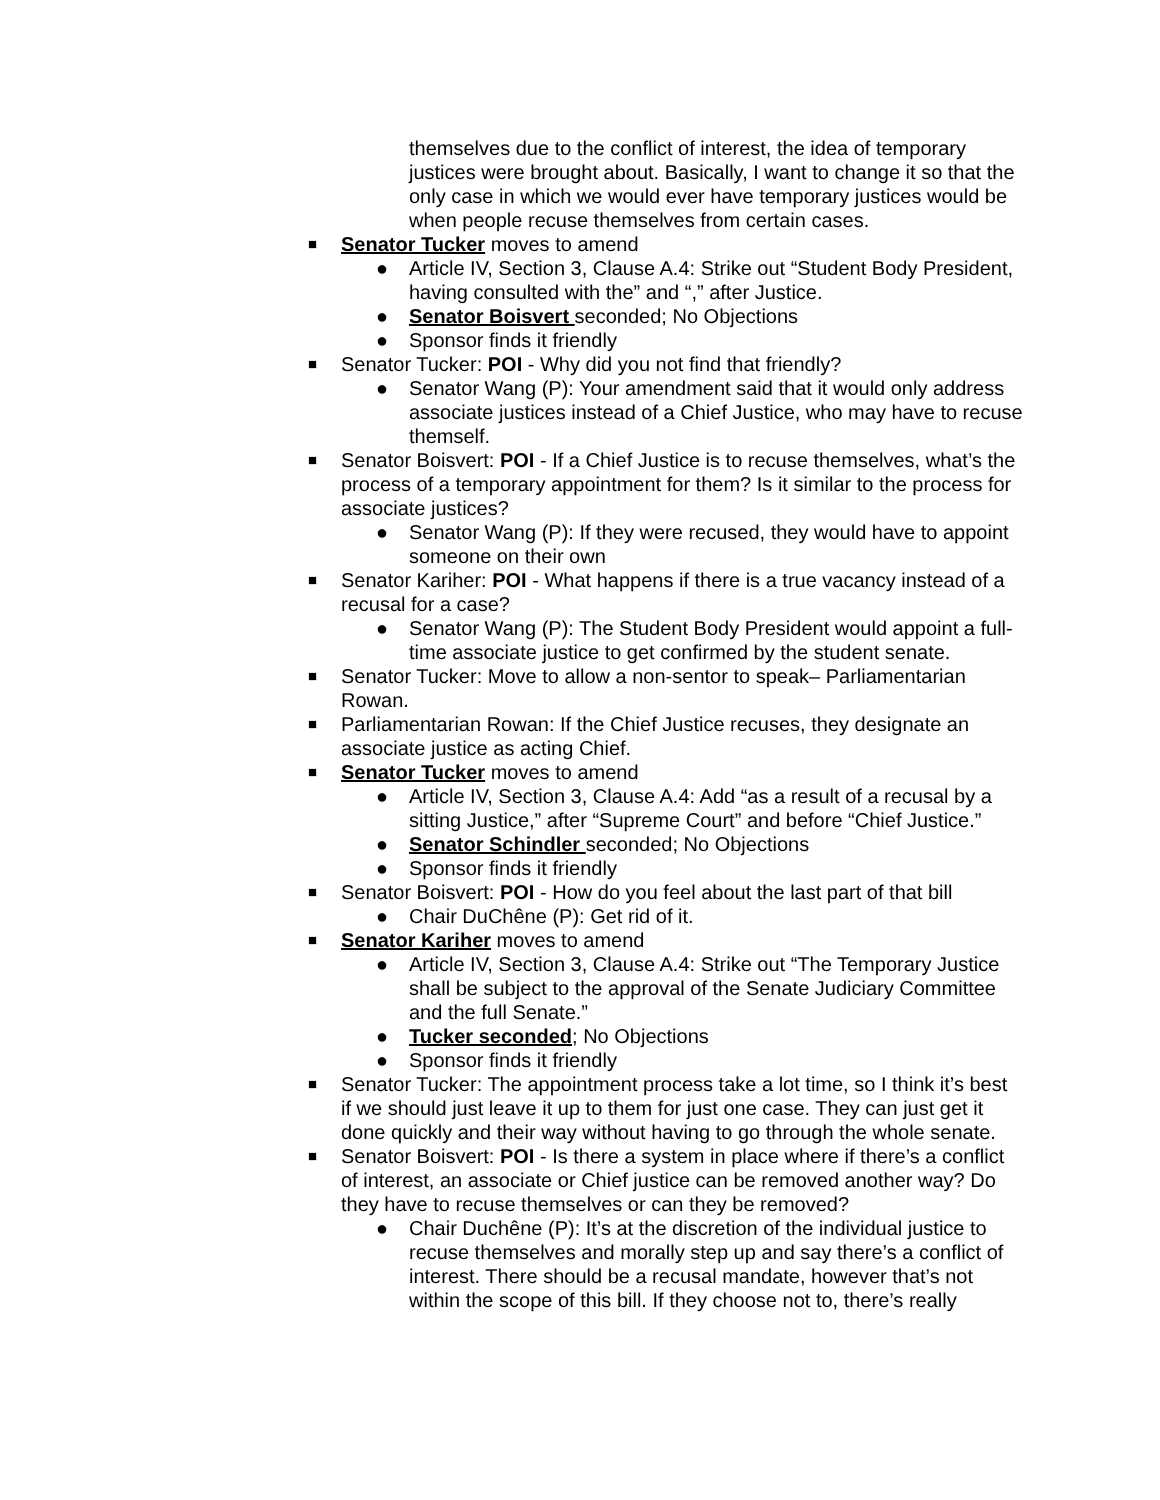themselves due to the conflict of interest, the idea of temporary justices were brought about. Basically, I want to change it so that the only case in which we would ever have temporary justices would be when people recuse themselves from certain cases.
■ Senator Tucker moves to amend
● Article IV, Section 3, Clause A.4: Strike out “Student Body President, having consulted with the” and “,” after Justice.
● Senator Boisvert seconded; No Objections
● Sponsor finds it friendly
■ Senator Tucker: POI - Why did you not find that friendly?
● Senator Wang (P): Your amendment said that it would only address associate justices instead of a Chief Justice, who may have to recuse themself.
■ Senator Boisvert: POI - If a Chief Justice is to recuse themselves, what’s the process of a temporary appointment for them? Is it similar to the process for associate justices?
● Senator Wang (P): If they were recused, they would have to appoint someone on their own
■ Senator Kariher: POI - What happens if there is a true vacancy instead of a recusal for a case?
● Senator Wang (P): The Student Body President would appoint a full-time associate justice to get confirmed by the student senate.
■ Senator Tucker: Move to allow a non-sentor to speak– Parliamentarian Rowan.
■ Parliamentarian Rowan: If the Chief Justice recuses, they designate an associate justice as acting Chief.
■ Senator Tucker moves to amend
● Article IV, Section 3, Clause A.4: Add “as a result of a recusal by a sitting Justice,” after “Supreme Court” and before “Chief Justice.”
● Senator Schindler seconded; No Objections
● Sponsor finds it friendly
■ Senator Boisvert: POI - How do you feel about the last part of that bill
● Chair DuChêne (P): Get rid of it.
■ Senator Kariher moves to amend
● Article IV, Section 3, Clause A.4: Strike out “The Temporary Justice shall be subject to the approval of the Senate Judiciary Committee and the full Senate.”
● Tucker seconded; No Objections
● Sponsor finds it friendly
■ Senator Tucker: The appointment process take a lot time, so I think it’s best if we should just leave it up to them for just one case. They can just get it done quickly and their way without having to go through the whole senate.
■ Senator Boisvert: POI - Is there a system in place where if there’s a conflict of interest, an associate or Chief justice can be removed another way? Do they have to recuse themselves or can they be removed?
● Chair Duchêne (P): It’s at the discretion of the individual justice to recuse themselves and morally step up and say there’s a conflict of interest. There should be a recusal mandate, however that’s not within the scope of this bill. If they choose not to, there’s really